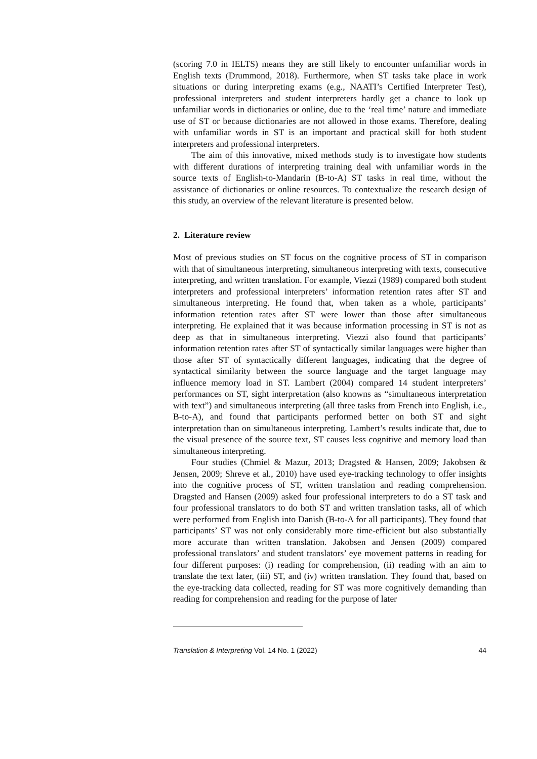(scoring 7.0 in IELTS) means they are still likely to encounter unfamiliar words in English texts (Drummond, 2018). Furthermore, when ST tasks take place in work situations or during interpreting exams (e.g., NAATI’s Certified Interpreter Test), professional interpreters and student interpreters hardly get a chance to look up unfamiliar words in dictionaries or online, due to the ‘real time’ nature and immediate use of ST or because dictionaries are not allowed in those exams. Therefore, dealing with unfamiliar words in ST is an important and practical skill for both student interpreters and professional interpreters.
The aim of this innovative, mixed methods study is to investigate how students with different durations of interpreting training deal with unfamiliar words in the source texts of English-to-Mandarin (B-to-A) ST tasks in real time, without the assistance of dictionaries or online resources. To contextualize the research design of this study, an overview of the relevant literature is presented below.
2. Literature review
Most of previous studies on ST focus on the cognitive process of ST in comparison with that of simultaneous interpreting, simultaneous interpreting with texts, consecutive interpreting, and written translation. For example, Viezzi (1989) compared both student interpreters and professional interpreters’ information retention rates after ST and simultaneous interpreting. He found that, when taken as a whole, participants’ information retention rates after ST were lower than those after simultaneous interpreting. He explained that it was because information processing in ST is not as deep as that in simultaneous interpreting. Viezzi also found that participants’ information retention rates after ST of syntactically similar languages were higher than those after ST of syntactically different languages, indicating that the degree of syntactical similarity between the source language and the target language may influence memory load in ST. Lambert (2004) compared 14 student interpreters’ performances on ST, sight interpretation (also knowns as “simultaneous interpretation with text”) and simultaneous interpreting (all three tasks from French into English, i.e., B-to-A), and found that participants performed better on both ST and sight interpretation than on simultaneous interpreting. Lambert’s results indicate that, due to the visual presence of the source text, ST causes less cognitive and memory load than simultaneous interpreting.
Four studies (Chmiel & Mazur, 2013; Dragsted & Hansen, 2009; Jakobsen & Jensen, 2009; Shreve et al., 2010) have used eye-tracking technology to offer insights into the cognitive process of ST, written translation and reading comprehension. Dragsted and Hansen (2009) asked four professional interpreters to do a ST task and four professional translators to do both ST and written translation tasks, all of which were performed from English into Danish (B-to-A for all participants). They found that participants’ ST was not only considerably more time-efficient but also substantially more accurate than written translation. Jakobsen and Jensen (2009) compared professional translators’ and student translators’ eye movement patterns in reading for four different purposes: (i) reading for comprehension, (ii) reading with an aim to translate the text later, (iii) ST, and (iv) written translation. They found that, based on the eye-tracking data collected, reading for ST was more cognitively demanding than reading for comprehension and reading for the purpose of later
Translation & Interpreting Vol. 14 No. 1 (2022) 44